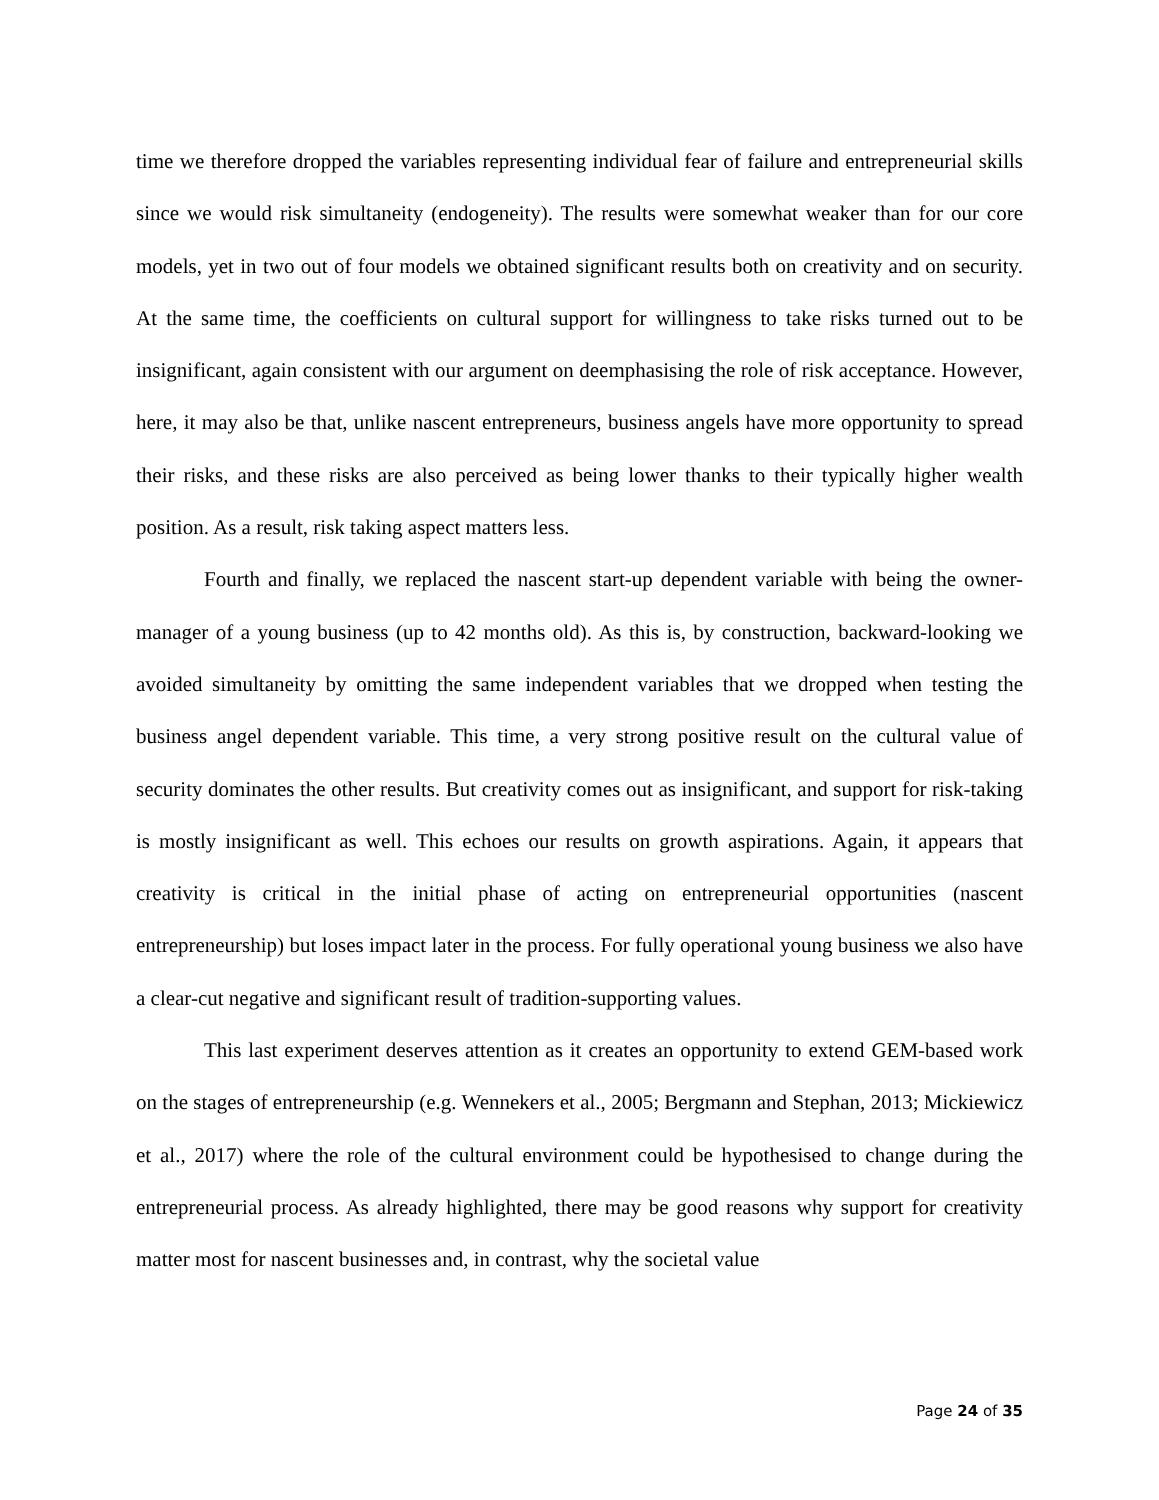time we therefore dropped the variables representing individual fear of failure and entrepreneurial skills since we would risk simultaneity (endogeneity). The results were somewhat weaker than for our core models, yet in two out of four models we obtained significant results both on creativity and on security. At the same time, the coefficients on cultural support for willingness to take risks turned out to be insignificant, again consistent with our argument on deemphasising the role of risk acceptance. However, here, it may also be that, unlike nascent entrepreneurs, business angels have more opportunity to spread their risks, and these risks are also perceived as being lower thanks to their typically higher wealth position. As a result, risk taking aspect matters less.
Fourth and finally, we replaced the nascent start-up dependent variable with being the owner-manager of a young business (up to 42 months old). As this is, by construction, backward-looking we avoided simultaneity by omitting the same independent variables that we dropped when testing the business angel dependent variable. This time, a very strong positive result on the cultural value of security dominates the other results. But creativity comes out as insignificant, and support for risk-taking is mostly insignificant as well. This echoes our results on growth aspirations. Again, it appears that creativity is critical in the initial phase of acting on entrepreneurial opportunities (nascent entrepreneurship) but loses impact later in the process. For fully operational young business we also have a clear-cut negative and significant result of tradition-supporting values.
This last experiment deserves attention as it creates an opportunity to extend GEM-based work on the stages of entrepreneurship (e.g. Wennekers et al., 2005; Bergmann and Stephan, 2013; Mickiewicz et al., 2017) where the role of the cultural environment could be hypothesised to change during the entrepreneurial process. As already highlighted, there may be good reasons why support for creativity matter most for nascent businesses and, in contrast, why the societal value
Page 24 of 35